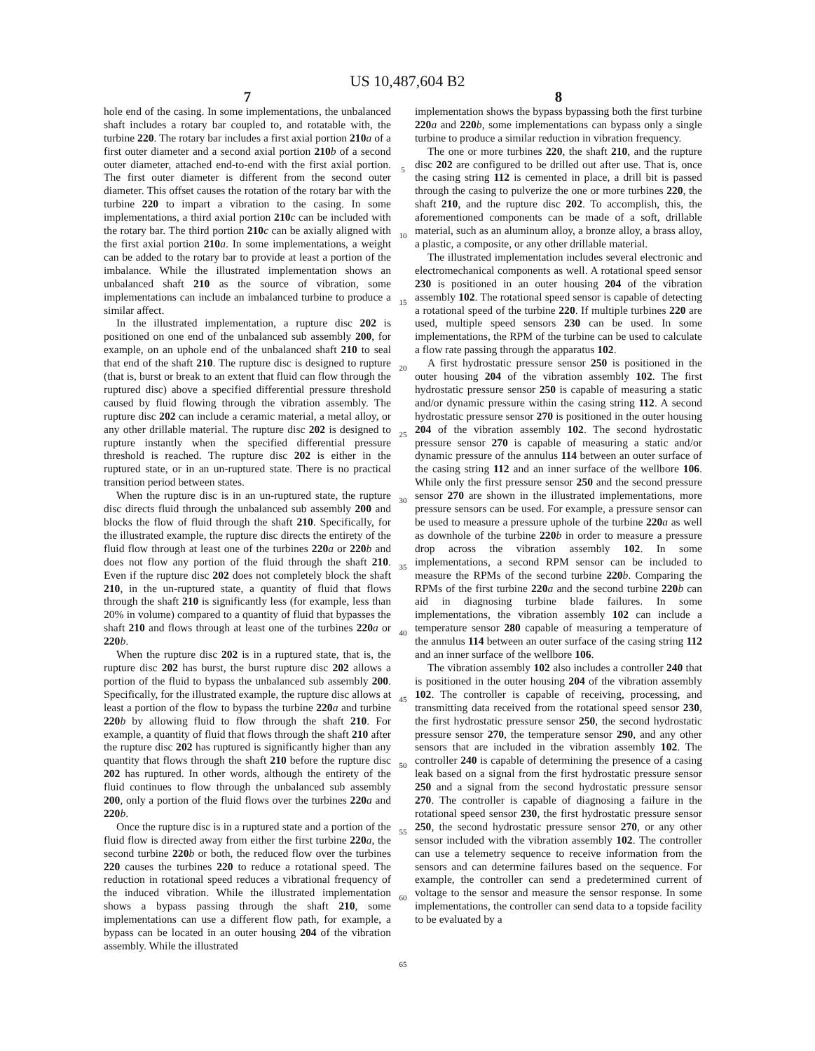US 10,487,604 B2
7
hole end of the casing. In some implementations, the unbalanced shaft includes a rotary bar coupled to, and rotatable with, the turbine 220. The rotary bar includes a first axial portion 210 a of a first outer diameter and a second axial portion 210 b of a second outer diameter, attached end-to-end with the first axial portion. The first outer diameter is different from the second outer diameter. This offset causes the rotation of the rotary bar with the turbine 220 to impart a vibration to the casing. In some implementations, a third axial portion 210 c can be included with the rotary bar. The third portion 210 c can be axially aligned with the first axial portion 210 a. In some implementations, a weight can be added to the rotary bar to provide at least a portion of the imbalance. While the illustrated implementation shows an unbalanced shaft 210 as the source of vibration, some implementations can include an imbalanced turbine to produce a similar affect.
In the illustrated implementation, a rupture disc 202 is positioned on one end of the unbalanced sub assembly 200, for example, on an uphole end of the unbalanced shaft 210 to seal that end of the shaft 210. The rupture disc is designed to rupture (that is, burst or break to an extent that fluid can flow through the ruptured disc) above a specified differential pressure threshold caused by fluid flowing through the vibration assembly. The rupture disc 202 can include a ceramic material, a metal alloy, or any other drillable material. The rupture disc 202 is designed to rupture instantly when the specified differential pressure threshold is reached. The rupture disc 202 is either in the ruptured state, or in an un-ruptured state. There is no practical transition period between states.
When the rupture disc is in an un-ruptured state, the rupture disc directs fluid through the unbalanced sub assembly 200 and blocks the flow of fluid through the shaft 210. Specifically, for the illustrated example, the rupture disc directs the entirety of the fluid flow through at least one of the turbines 220 a or 220 b and does not flow any portion of the fluid through the shaft 210. Even if the rupture disc 202 does not completely block the shaft 210, in the un-ruptured state, a quantity of fluid that flows through the shaft 210 is significantly less (for example, less than 20% in volume) compared to a quantity of fluid that bypasses the shaft 210 and flows through at least one of the turbines 220 a or 220 b.
When the rupture disc 202 is in a ruptured state, that is, the rupture disc 202 has burst, the burst rupture disc 202 allows a portion of the fluid to bypass the unbalanced sub assembly 200. Specifically, for the illustrated example, the rupture disc allows at least a portion of the flow to bypass the turbine 220 a and turbine 220 b by allowing fluid to flow through the shaft 210. For example, a quantity of fluid that flows through the shaft 210 after the rupture disc 202 has ruptured is significantly higher than any quantity that flows through the shaft 210 before the rupture disc 202 has ruptured. In other words, although the entirety of the fluid continues to flow through the unbalanced sub assembly 200, only a portion of the fluid flows over the turbines 220 a and 220 b.
Once the rupture disc is in a ruptured state and a portion of the fluid flow is directed away from either the first turbine 220 a, the second turbine 220 b or both, the reduced flow over the turbines 220 causes the turbines 220 to reduce a rotational speed. The reduction in rotational speed reduces a vibrational frequency of the induced vibration. While the illustrated implementation shows a bypass passing through the shaft 210, some implementations can use a different flow path, for example, a bypass can be located in an outer housing 204 of the vibration assembly. While the illustrated
5
10
15
20
25
30
35
40
45
50
55
60
65
8
implementation shows the bypass bypassing both the first turbine 220 a and 220 b, some implementations can bypass only a single turbine to produce a similar reduction in vibration frequency.
The one or more turbines 220, the shaft 210, and the rupture disc 202 are configured to be drilled out after use. That is, once the casing string 112 is cemented in place, a drill bit is passed through the casing to pulverize the one or more turbines 220, the shaft 210, and the rupture disc 202. To accomplish, this, the aforementioned components can be made of a soft, drillable material, such as an aluminum alloy, a bronze alloy, a brass alloy, a plastic, a composite, or any other drillable material.
The illustrated implementation includes several electronic and electromechanical components as well. A rotational speed sensor 230 is positioned in an outer housing 204 of the vibration assembly 102. The rotational speed sensor is capable of detecting a rotational speed of the turbine 220. If multiple turbines 220 are used, multiple speed sensors 230 can be used. In some implementations, the RPM of the turbine can be used to calculate a flow rate passing through the apparatus 102.
A first hydrostatic pressure sensor 250 is positioned in the outer housing 204 of the vibration assembly 102. The first hydrostatic pressure sensor 250 is capable of measuring a static and/or dynamic pressure within the casing string 112. A second hydrostatic pressure sensor 270 is positioned in the outer housing 204 of the vibration assembly 102. The second hydrostatic pressure sensor 270 is capable of measuring a static and/or dynamic pressure of the annulus 114 between an outer surface of the casing string 112 and an inner surface of the wellbore 106. While only the first pressure sensor 250 and the second pressure sensor 270 are shown in the illustrated implementations, more pressure sensors can be used. For example, a pressure sensor can be used to measure a pressure uphole of the turbine 220 a as well as downhole of the turbine 220 b in order to measure a pressure drop across the vibration assembly 102. In some implementations, a second RPM sensor can be included to measure the RPMs of the second turbine 220 b. Comparing the RPMs of the first turbine 220 a and the second turbine 220 b can aid in diagnosing turbine blade failures. In some implementations, the vibration assembly 102 can include a temperature sensor 280 capable of measuring a temperature of the annulus 114 between an outer surface of the casing string 112 and an inner surface of the wellbore 106.
The vibration assembly 102 also includes a controller 240 that is positioned in the outer housing 204 of the vibration assembly 102. The controller is capable of receiving, processing, and transmitting data received from the rotational speed sensor 230, the first hydrostatic pressure sensor 250, the second hydrostatic pressure sensor 270, the temperature sensor 290, and any other sensors that are included in the vibration assembly 102. The controller 240 is capable of determining the presence of a casing leak based on a signal from the first hydrostatic pressure sensor 250 and a signal from the second hydrostatic pressure sensor 270. The controller is capable of diagnosing a failure in the rotational speed sensor 230, the first hydrostatic pressure sensor 250, the second hydrostatic pressure sensor 270, or any other sensor included with the vibration assembly 102. The controller can use a telemetry sequence to receive information from the sensors and can determine failures based on the sequence. For example, the controller can send a predetermined current of voltage to the sensor and measure the sensor response. In some implementations, the controller can send data to a topside facility to be evaluated by a